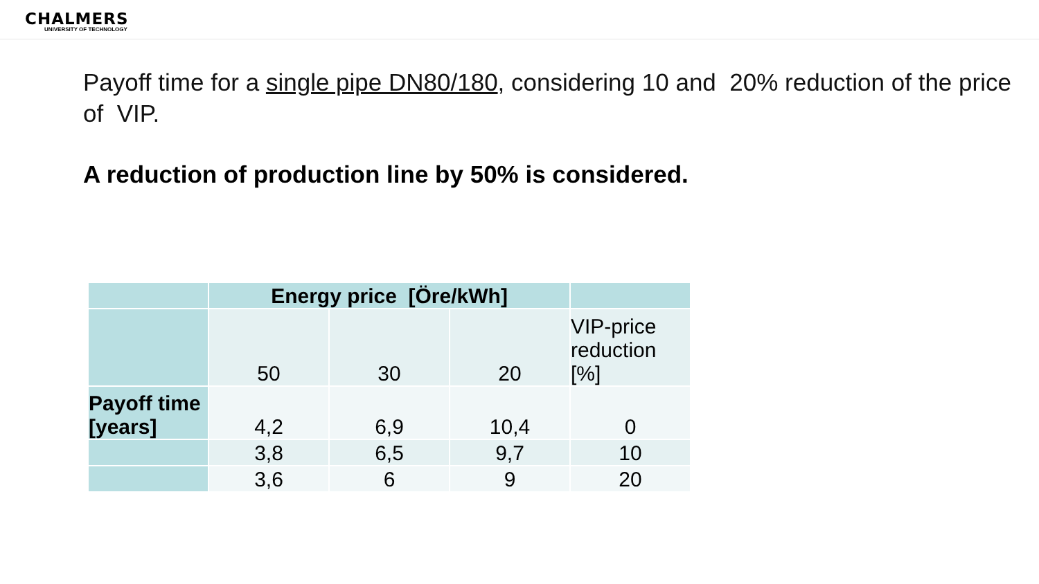CHALMERS
UNIVERSITY OF TECHNOLOGY
Payoff time for a single pipe DN80/180, considering 10 and 20% reduction of the price of VIP.
A reduction of production line by 50% is considered.
| | Energy price [Öre/kWh] | | | |
| | 50 | 30 | 20 | VIP-price reduction [%] |
| Payoff time [years] | 4,2 | 6,9 | 10,4 | 0 |
| | 3,8 | 6,5 | 9,7 | 10 |
| | 3,6 | 6 | 9 | 20 |